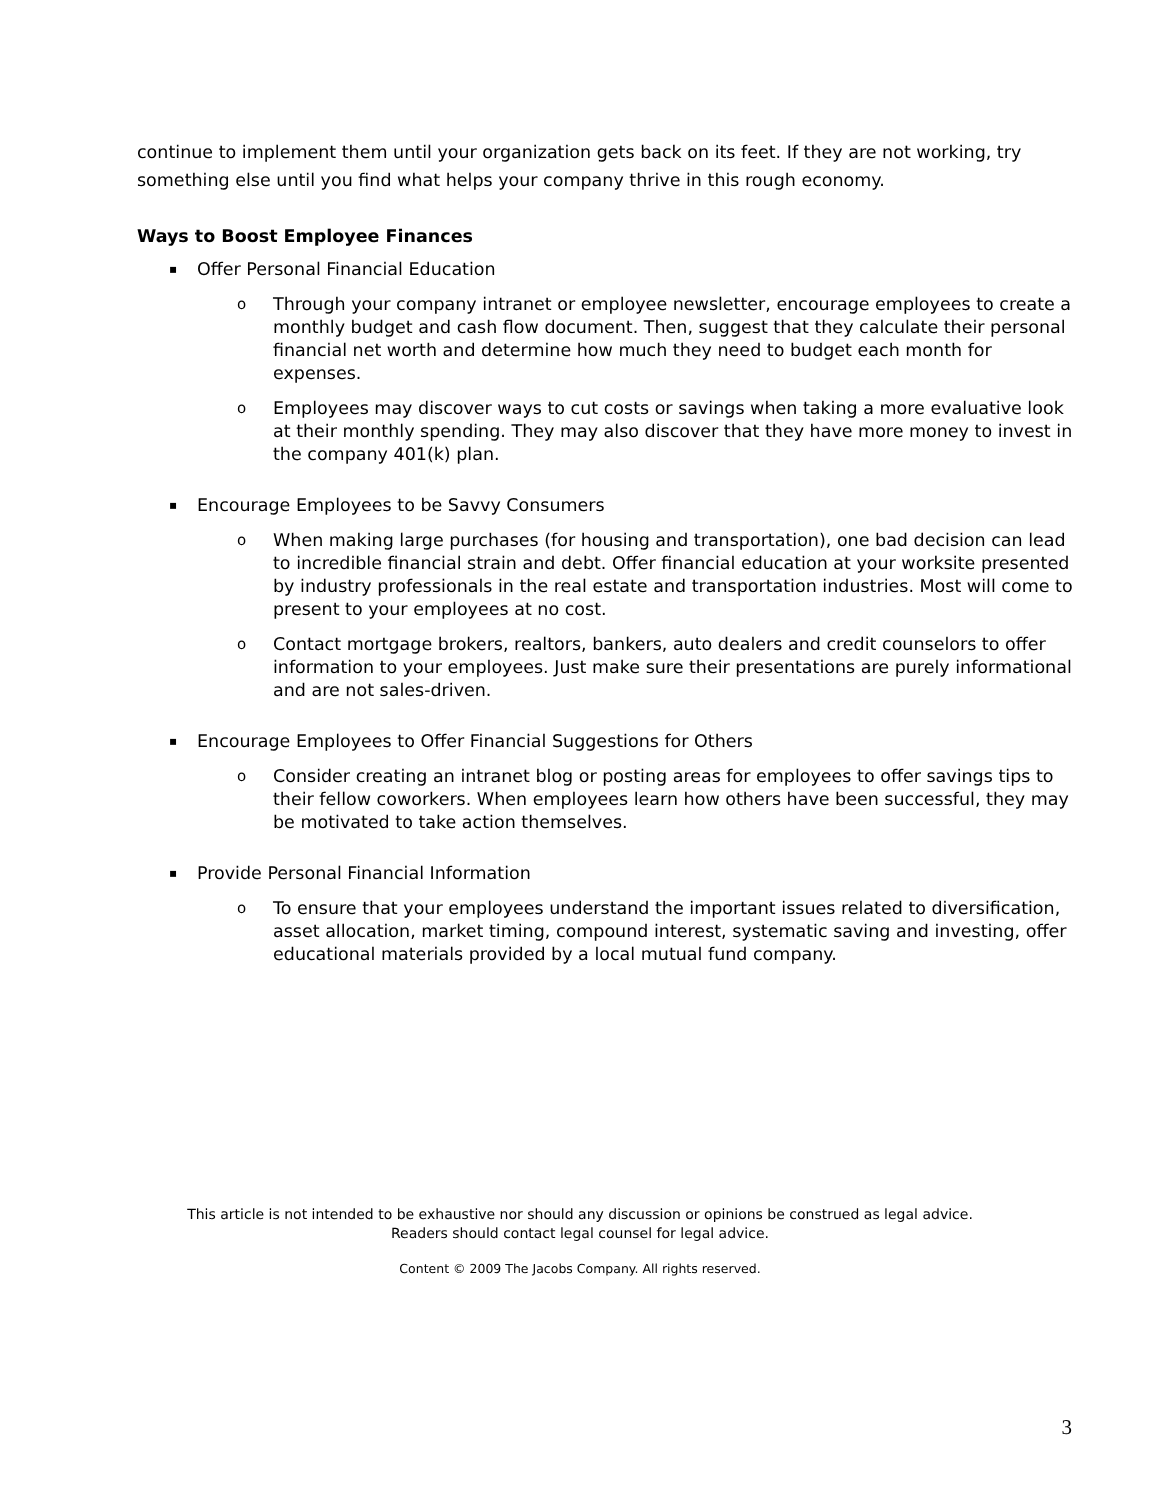continue to implement them until your organization gets back on its feet. If they are not working, try something else until you find what helps your company thrive in this rough economy.
Ways to Boost Employee Finances
▪ Offer Personal Financial Education
o Through your company intranet or employee newsletter, encourage employees to create a monthly budget and cash flow document. Then, suggest that they calculate their personal financial net worth and determine how much they need to budget each month for expenses.
o Employees may discover ways to cut costs or savings when taking a more evaluative look at their monthly spending. They may also discover that they have more money to invest in the company 401(k) plan.
▪ Encourage Employees to be Savvy Consumers
o When making large purchases (for housing and transportation), one bad decision can lead to incredible financial strain and debt. Offer financial education at your worksite presented by industry professionals in the real estate and transportation industries. Most will come to present to your employees at no cost.
o Contact mortgage brokers, realtors, bankers, auto dealers and credit counselors to offer information to your employees. Just make sure their presentations are purely informational and are not sales-driven.
▪ Encourage Employees to Offer Financial Suggestions for Others
o Consider creating an intranet blog or posting areas for employees to offer savings tips to their fellow coworkers. When employees learn how others have been successful, they may be motivated to take action themselves.
▪ Provide Personal Financial Information
o To ensure that your employees understand the important issues related to diversification, asset allocation, market timing, compound interest, systematic saving and investing, offer educational materials provided by a local mutual fund company.
This article is not intended to be exhaustive nor should any discussion or opinions be construed as legal advice.
Readers should contact legal counsel for legal advice.
Content © 2009 The Jacobs Company. All rights reserved.
3